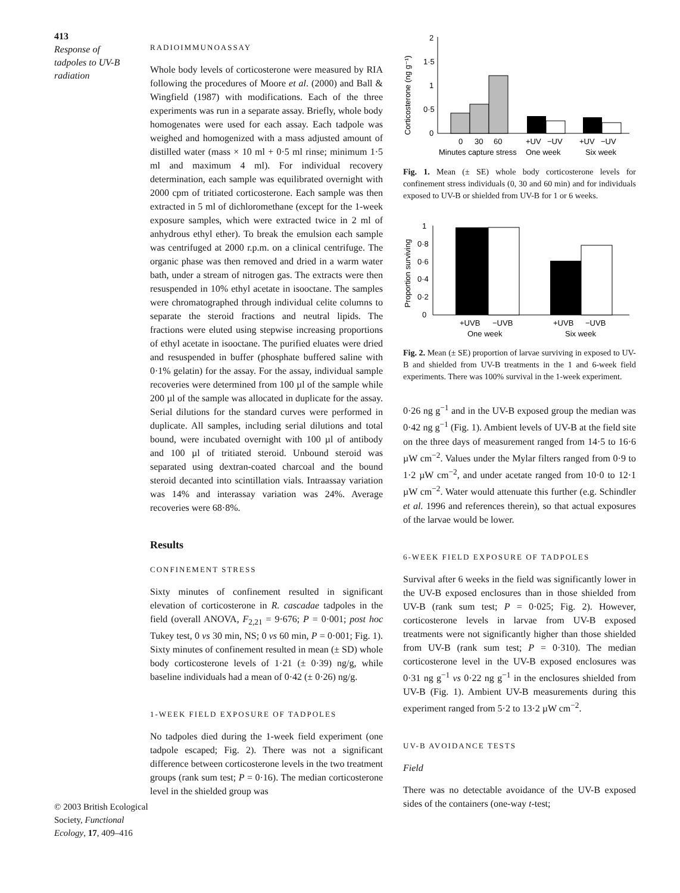413
Response of
tadpoles to UV-B
radiation
© 2003 British Ecological Society, Functional Ecology, 17, 409–416
RADIOIMMUNOASSAY
Whole body levels of corticosterone were measured by RIA following the procedures of Moore et al. (2000) and Ball & Wingfield (1987) with modifications. Each of the three experiments was run in a separate assay. Briefly, whole body homogenates were used for each assay. Each tadpole was weighed and homogenized with a mass adjusted amount of distilled water (mass × 10 ml + 0·5 ml rinse; minimum 1·5 ml and maximum 4 ml). For individual recovery determination, each sample was equilibrated overnight with 2000 cpm of tritiated corticosterone. Each sample was then extracted in 5 ml of dichloromethane (except for the 1-week exposure samples, which were extracted twice in 2 ml of anhydrous ethyl ether). To break the emulsion each sample was centrifuged at 2000 r.p.m. on a clinical centrifuge. The organic phase was then removed and dried in a warm water bath, under a stream of nitrogen gas. The extracts were then resuspended in 10% ethyl acetate in isooctane. The samples were chromatographed through individual celite columns to separate the steroid fractions and neutral lipids. The fractions were eluted using stepwise increasing proportions of ethyl acetate in isooctane. The purified eluates were dried and resuspended in buffer (phosphate buffered saline with 0·1% gelatin) for the assay. For the assay, individual sample recoveries were determined from 100 µl of the sample while 200 µl of the sample was allocated in duplicate for the assay. Serial dilutions for the standard curves were performed in duplicate. All samples, including serial dilutions and total bound, were incubated overnight with 100 µl of antibody and 100 µl of tritiated steroid. Unbound steroid was separated using dextran-coated charcoal and the bound steroid decanted into scintillation vials. Intraassay variation was 14% and interassay variation was 24%. Average recoveries were 68·8%.
Results
CONFINEMENT STRESS
Sixty minutes of confinement resulted in significant elevation of corticosterone in R. cascadae tadpoles in the field (overall ANOVA, F<sub>2,21</sub> = 9·676; P = 0·001; post hoc Tukey test, 0 vs 30 min, NS; 0 vs 60 min, P = 0·001; Fig. 1). Sixty minutes of confinement resulted in mean (± SD) whole body corticosterone levels of 1·21 (± 0·39) ng/g, while baseline individuals had a mean of 0·42 (± 0·26) ng/g.
1-WEEK FIELD EXPOSURE OF TADPOLES
No tadpoles died during the 1-week field experiment (one tadpole escaped; Fig. 2). There was not a significant difference between corticosterone levels in the two treatment groups (rank sum test; P = 0·16). The median corticosterone level in the shielded group was
Corticosterone (ng g⁻¹)
2
1·5
1
0·5
0
0
30
60
+UV
−UV
+UV
−UV
Minutes capture stress
One week
Six week
Fig. 1. Mean (± SE) whole body corticosterone levels for confinement stress individuals (0, 30 and 60 min) and for individuals exposed to UV-B or shielded from UV-B for 1 or 6 weeks.
Proportion surviving
1
0·8
0·6
0·4
0·2
0
+UVB
−UVB
+UVB
−UVB
One week
Six week
Fig. 2. Mean (± SE) proportion of larvae surviving in exposed to UV-B and shielded from UV-B treatments in the 1 and 6-week field experiments. There was 100% survival in the 1-week experiment.
0·26 ng g<sup>−1</sup> and in the UV-B exposed group the median was 0·42 ng g<sup>−1</sup> (Fig. 1). Ambient levels of UV-B at the field site on the three days of measurement ranged from 14·5 to 16·6 µW cm<sup>−2</sup>. Values under the Mylar filters ranged from 0·9 to 1·2 µW cm<sup>−2</sup>, and under acetate ranged from 10·0 to 12·1 µW cm<sup>−2</sup>. Water would attenuate this further (e.g. Schindler et al. 1996 and references therein), so that actual exposures of the larvae would be lower.
6-WEEK FIELD EXPOSURE OF TADPOLES
Survival after 6 weeks in the field was significantly lower in the UV-B exposed enclosures than in those shielded from UV-B (rank sum test; P = 0·025; Fig. 2). However, corticosterone levels in larvae from UV-B exposed treatments were not significantly higher than those shielded from UV-B (rank sum test; P = 0·310). The median corticosterone level in the UV-B exposed enclosures was 0·31 ng g<sup>−1</sup> vs 0·22 ng g<sup>−1</sup> in the enclosures shielded from UV-B (Fig. 1). Ambient UV-B measurements during this experiment ranged from 5·2 to 13·2 µW cm<sup>−2</sup>.
UV-B AVOIDANCE TESTS
Field
There was no detectable avoidance of the UV-B exposed sides of the containers (one-way t-test;